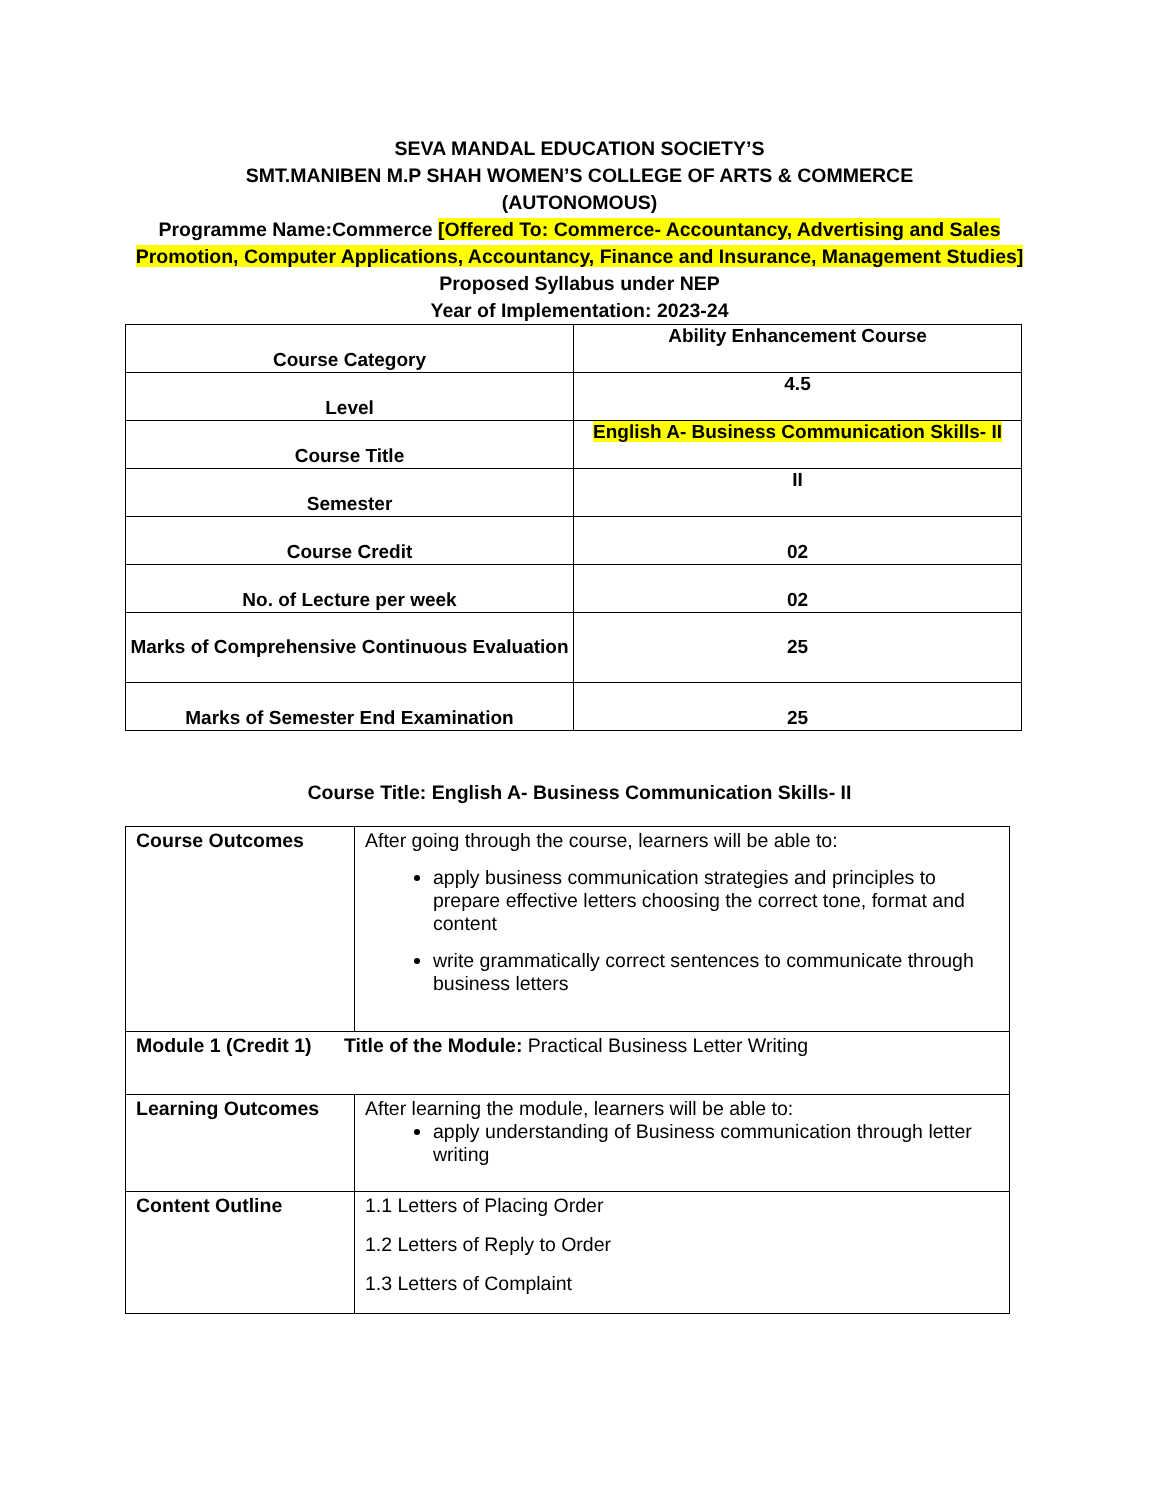SEVA MANDAL EDUCATION SOCIETY’S
SMT.MANIBEN M.P SHAH WOMEN’S COLLEGE OF ARTS & COMMERCE
(AUTONOMOUS)
Programme Name:Commerce [Offered To: Commerce- Accountancy, Advertising and Sales Promotion, Computer Applications, Accountancy, Finance and Insurance, Management Studies]
Proposed Syllabus under NEP
Year of Implementation: 2023-24
| Course Category | Ability Enhancement Course |
| Level | 4.5 |
| Course Title | English A- Business Communication Skills- II |
| Semester | II |
| Course Credit | 02 |
| No. of Lecture per week | 02 |
| Marks of Comprehensive Continuous Evaluation | 25 |
| Marks of Semester End Examination | 25 |
Course Title: English A- Business Communication Skills- II
| Course Outcomes | After going through the course, learners will be able to: apply business communication strategies and principles to prepare effective letters choosing the correct tone, format and content write grammatically correct sentences to communicate through business letters |
| Module 1 (Credit 1) Title of the Module: Practical Business Letter Writing | |
| Learning Outcomes | After learning the module, learners will be able to: apply understanding of Business communication through letter writing |
| Content Outline | 1.1 Letters of Placing Order 1.2 Letters of Reply to Order 1.3 Letters of Complaint |